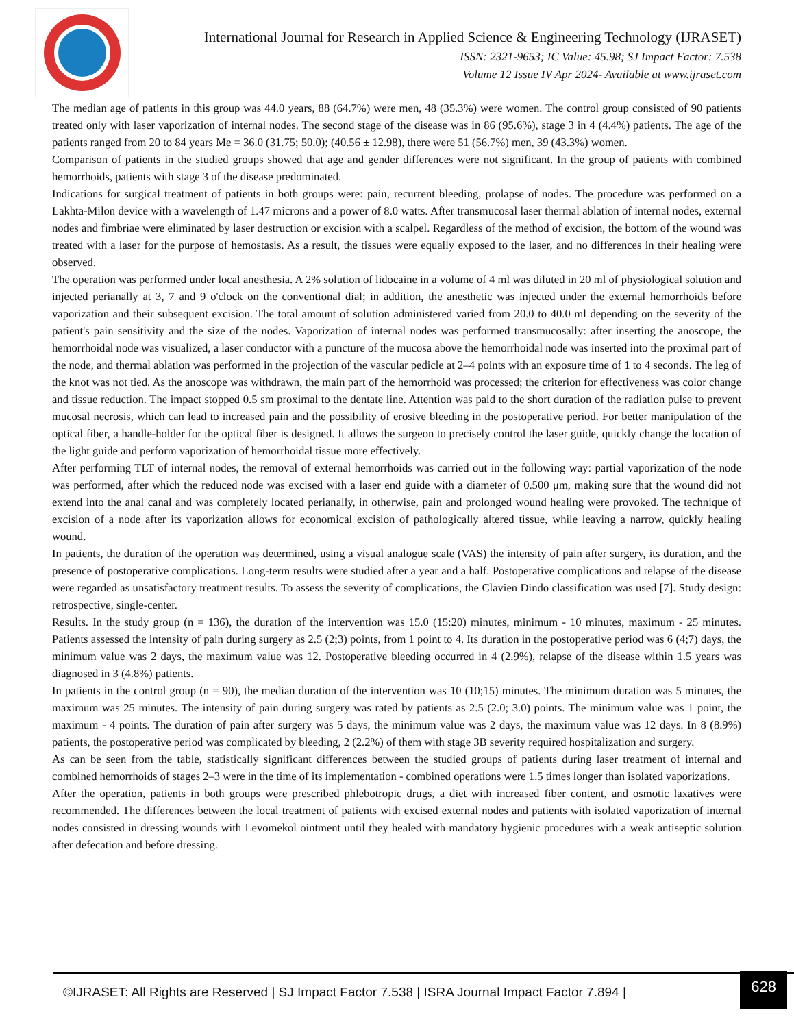International Journal for Research in Applied Science & Engineering Technology (IJRASET)
ISSN: 2321-9653; IC Value: 45.98; SJ Impact Factor: 7.538
Volume 12 Issue IV Apr 2024- Available at www.ijraset.com
The median age of patients in this group was 44.0 years, 88 (64.7%) were men, 48 (35.3%) were women. The control group consisted of 90 patients treated only with laser vaporization of internal nodes. The second stage of the disease was in 86 (95.6%), stage 3 in 4 (4.4%) patients. The age of the patients ranged from 20 to 84 years Me = 36.0 (31.75; 50.0); (40.56 ± 12.98), there were 51 (56.7%) men, 39 (43.3%) women.
Comparison of patients in the studied groups showed that age and gender differences were not significant. In the group of patients with combined hemorrhoids, patients with stage 3 of the disease predominated.
Indications for surgical treatment of patients in both groups were: pain, recurrent bleeding, prolapse of nodes. The procedure was performed on a Lakhta-Milon device with a wavelength of 1.47 microns and a power of 8.0 watts. After transmucosal laser thermal ablation of internal nodes, external nodes and fimbriae were eliminated by laser destruction or excision with a scalpel. Regardless of the method of excision, the bottom of the wound was treated with a laser for the purpose of hemostasis. As a result, the tissues were equally exposed to the laser, and no differences in their healing were observed.
The operation was performed under local anesthesia. A 2% solution of lidocaine in a volume of 4 ml was diluted in 20 ml of physiological solution and injected perianally at 3, 7 and 9 o'clock on the conventional dial; in addition, the anesthetic was injected under the external hemorrhoids before vaporization and their subsequent excision. The total amount of solution administered varied from 20.0 to 40.0 ml depending on the severity of the patient's pain sensitivity and the size of the nodes. Vaporization of internal nodes was performed transmucosally: after inserting the anoscope, the hemorrhoidal node was visualized, a laser conductor with a puncture of the mucosa above the hemorrhoidal node was inserted into the proximal part of the node, and thermal ablation was performed in the projection of the vascular pedicle at 2–4 points with an exposure time of 1 to 4 seconds. The leg of the knot was not tied. As the anoscope was withdrawn, the main part of the hemorrhoid was processed; the criterion for effectiveness was color change and tissue reduction. The impact stopped 0.5 sm proximal to the dentate line. Attention was paid to the short duration of the radiation pulse to prevent mucosal necrosis, which can lead to increased pain and the possibility of erosive bleeding in the postoperative period. For better manipulation of the optical fiber, a handle-holder for the optical fiber is designed. It allows the surgeon to precisely control the laser guide, quickly change the location of the light guide and perform vaporization of hemorrhoidal tissue more effectively.
After performing TLT of internal nodes, the removal of external hemorrhoids was carried out in the following way: partial vaporization of the node was performed, after which the reduced node was excised with a laser end guide with a diameter of 0.500 μm, making sure that the wound did not extend into the anal canal and was completely located perianally, in otherwise, pain and prolonged wound healing were provoked. The technique of excision of a node after its vaporization allows for economical excision of pathologically altered tissue, while leaving a narrow, quickly healing wound.
In patients, the duration of the operation was determined, using a visual analogue scale (VAS) the intensity of pain after surgery, its duration, and the presence of postoperative complications. Long-term results were studied after a year and a half. Postoperative complications and relapse of the disease were regarded as unsatisfactory treatment results. To assess the severity of complications, the Clavien Dindo classification was used [7]. Study design: retrospective, single-center.
Results. In the study group (n = 136), the duration of the intervention was 15.0 (15:20) minutes, minimum - 10 minutes, maximum - 25 minutes. Patients assessed the intensity of pain during surgery as 2.5 (2;3) points, from 1 point to 4. Its duration in the postoperative period was 6 (4;7) days, the minimum value was 2 days, the maximum value was 12. Postoperative bleeding occurred in 4 (2.9%), relapse of the disease within 1.5 years was diagnosed in 3 (4.8%) patients.
In patients in the control group (n = 90), the median duration of the intervention was 10 (10;15) minutes. The minimum duration was 5 minutes, the maximum was 25 minutes. The intensity of pain during surgery was rated by patients as 2.5 (2.0; 3.0) points. The minimum value was 1 point, the maximum - 4 points. The duration of pain after surgery was 5 days, the minimum value was 2 days, the maximum value was 12 days. In 8 (8.9%) patients, the postoperative period was complicated by bleeding, 2 (2.2%) of them with stage 3B severity required hospitalization and surgery.
As can be seen from the table, statistically significant differences between the studied groups of patients during laser treatment of internal and combined hemorrhoids of stages 2–3 were in the time of its implementation - combined operations were 1.5 times longer than isolated vaporizations.
After the operation, patients in both groups were prescribed phlebotropic drugs, a diet with increased fiber content, and osmotic laxatives were recommended. The differences between the local treatment of patients with excised external nodes and patients with isolated vaporization of internal nodes consisted in dressing wounds with Levomekol ointment until they healed with mandatory hygienic procedures with a weak antiseptic solution after defecation and before dressing.
©IJRASET: All Rights are Reserved | SJ Impact Factor 7.538 | ISRA Journal Impact Factor 7.894 |
628